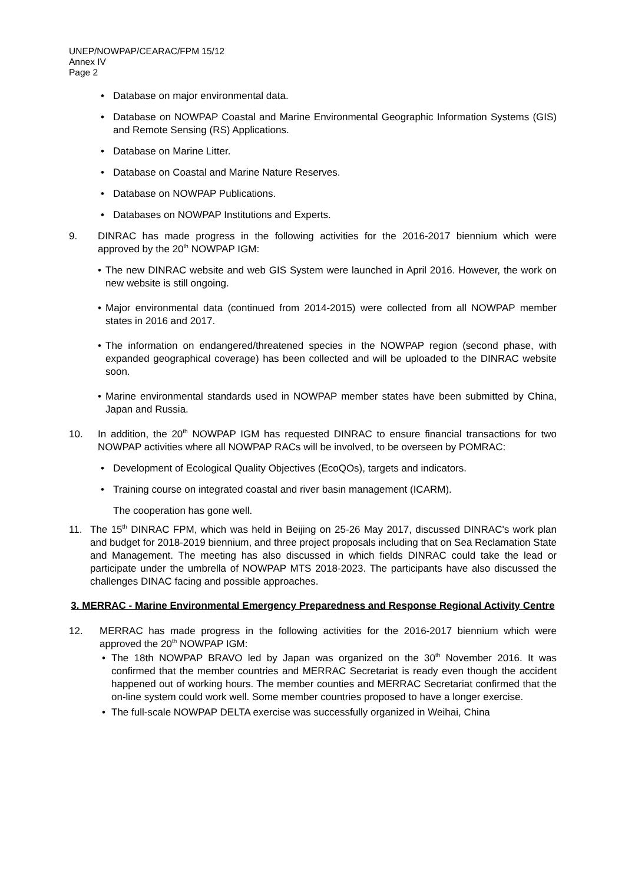UNEP/NOWPAP/CEARAC/FPM 15/12
Annex IV
Page 2
• Database on major environmental data.
• Database on NOWPAP Coastal and Marine Environmental Geographic Information Systems (GIS) and Remote Sensing (RS) Applications.
• Database on Marine Litter.
• Database on Coastal and Marine Nature Reserves.
• Database on NOWPAP Publications.
• Databases on NOWPAP Institutions and Experts.
9. DINRAC has made progress in the following activities for the 2016-2017 biennium which were approved by the 20<sup>th</sup> NOWPAP IGM:
• The new DINRAC website and web GIS System were launched in April 2016. However, the work on new website is still ongoing.
• Major environmental data (continued from 2014-2015) were collected from all NOWPAP member states in 2016 and 2017.
• The information on endangered/threatened species in the NOWPAP region (second phase, with expanded geographical coverage) has been collected and will be uploaded to the DINRAC website soon.
• Marine environmental standards used in NOWPAP member states have been submitted by China, Japan and Russia.
10. In addition, the 20<sup>th</sup> NOWPAP IGM has requested DINRAC to ensure financial transactions for two NOWPAP activities where all NOWPAP RACs will be involved, to be overseen by POMRAC:
• Development of Ecological Quality Objectives (EcoQOs), targets and indicators.
• Training course on integrated coastal and river basin management (ICARM).
The cooperation has gone well.
11. The 15<sup>th</sup> DINRAC FPM, which was held in Beijing on 25-26 May 2017, discussed DINRAC's work plan and budget for 2018-2019 biennium, and three project proposals including that on Sea Reclamation State and Management. The meeting has also discussed in which fields DINRAC could take the lead or participate under the umbrella of NOWPAP MTS 2018-2023. The participants have also discussed the challenges DINAC facing and possible approaches.
3. MERRAC - Marine Environmental Emergency Preparedness and Response Regional Activity Centre
12. MERRAC has made progress in the following activities for the 2016-2017 biennium which were approved the 20<sup>th</sup> NOWPAP IGM:
• The 18th NOWPAP BRAVO led by Japan was organized on the 30<sup>th</sup> November 2016. It was confirmed that the member countries and MERRAC Secretariat is ready even though the accident happened out of working hours. The member counties and MERRAC Secretariat confirmed that the on-line system could work well. Some member countries proposed to have a longer exercise.
• The full-scale NOWPAP DELTA exercise was successfully organized in Weihai, China